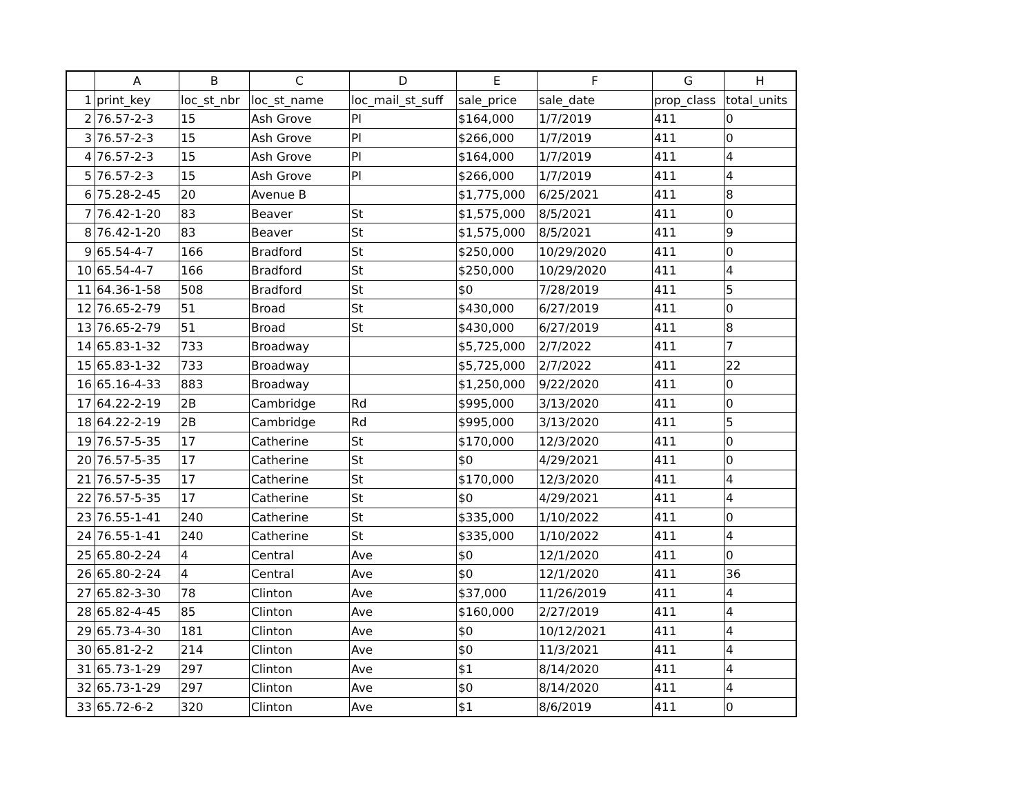| | A | B | C | D | E | F | G | H |
| --- | --- | --- | --- | --- | --- | --- | --- | --- |
| 1 | print_key | loc_st_nbr | loc_st_name | loc_mail_st_suff | sale_price | sale_date | prop_class | total_units |
| 2 | 76.57-2-3 | 15 | Ash Grove | Pl | $164,000 | 1/7/2019 | 411 | 0 |
| 3 | 76.57-2-3 | 15 | Ash Grove | Pl | $266,000 | 1/7/2019 | 411 | 0 |
| 4 | 76.57-2-3 | 15 | Ash Grove | Pl | $164,000 | 1/7/2019 | 411 | 4 |
| 5 | 76.57-2-3 | 15 | Ash Grove | Pl | $266,000 | 1/7/2019 | 411 | 4 |
| 6 | 75.28-2-45 | 20 | Avenue B | | $1,775,000 | 6/25/2021 | 411 | 8 |
| 7 | 76.42-1-20 | 83 | Beaver | St | $1,575,000 | 8/5/2021 | 411 | 0 |
| 8 | 76.42-1-20 | 83 | Beaver | St | $1,575,000 | 8/5/2021 | 411 | 9 |
| 9 | 65.54-4-7 | 166 | Bradford | St | $250,000 | 10/29/2020 | 411 | 0 |
| 10 | 65.54-4-7 | 166 | Bradford | St | $250,000 | 10/29/2020 | 411 | 4 |
| 11 | 64.36-1-58 | 508 | Bradford | St | $0 | 7/28/2019 | 411 | 5 |
| 12 | 76.65-2-79 | 51 | Broad | St | $430,000 | 6/27/2019 | 411 | 0 |
| 13 | 76.65-2-79 | 51 | Broad | St | $430,000 | 6/27/2019 | 411 | 8 |
| 14 | 65.83-1-32 | 733 | Broadway | | $5,725,000 | 2/7/2022 | 411 | 7 |
| 15 | 65.83-1-32 | 733 | Broadway | | $5,725,000 | 2/7/2022 | 411 | 22 |
| 16 | 65.16-4-33 | 883 | Broadway | | $1,250,000 | 9/22/2020 | 411 | 0 |
| 17 | 64.22-2-19 | 2B | Cambridge | Rd | $995,000 | 3/13/2020 | 411 | 0 |
| 18 | 64.22-2-19 | 2B | Cambridge | Rd | $995,000 | 3/13/2020 | 411 | 5 |
| 19 | 76.57-5-35 | 17 | Catherine | St | $170,000 | 12/3/2020 | 411 | 0 |
| 20 | 76.57-5-35 | 17 | Catherine | St | $0 | 4/29/2021 | 411 | 0 |
| 21 | 76.57-5-35 | 17 | Catherine | St | $170,000 | 12/3/2020 | 411 | 4 |
| 22 | 76.57-5-35 | 17 | Catherine | St | $0 | 4/29/2021 | 411 | 4 |
| 23 | 76.55-1-41 | 240 | Catherine | St | $335,000 | 1/10/2022 | 411 | 0 |
| 24 | 76.55-1-41 | 240 | Catherine | St | $335,000 | 1/10/2022 | 411 | 4 |
| 25 | 65.80-2-24 | 4 | Central | Ave | $0 | 12/1/2020 | 411 | 0 |
| 26 | 65.80-2-24 | 4 | Central | Ave | $0 | 12/1/2020 | 411 | 36 |
| 27 | 65.82-3-30 | 78 | Clinton | Ave | $37,000 | 11/26/2019 | 411 | 4 |
| 28 | 65.82-4-45 | 85 | Clinton | Ave | $160,000 | 2/27/2019 | 411 | 4 |
| 29 | 65.73-4-30 | 181 | Clinton | Ave | $0 | 10/12/2021 | 411 | 4 |
| 30 | 65.81-2-2 | 214 | Clinton | Ave | $0 | 11/3/2021 | 411 | 4 |
| 31 | 65.73-1-29 | 297 | Clinton | Ave | $1 | 8/14/2020 | 411 | 4 |
| 32 | 65.73-1-29 | 297 | Clinton | Ave | $0 | 8/14/2020 | 411 | 4 |
| 33 | 65.72-6-2 | 320 | Clinton | Ave | $1 | 8/6/2019 | 411 | 0 |